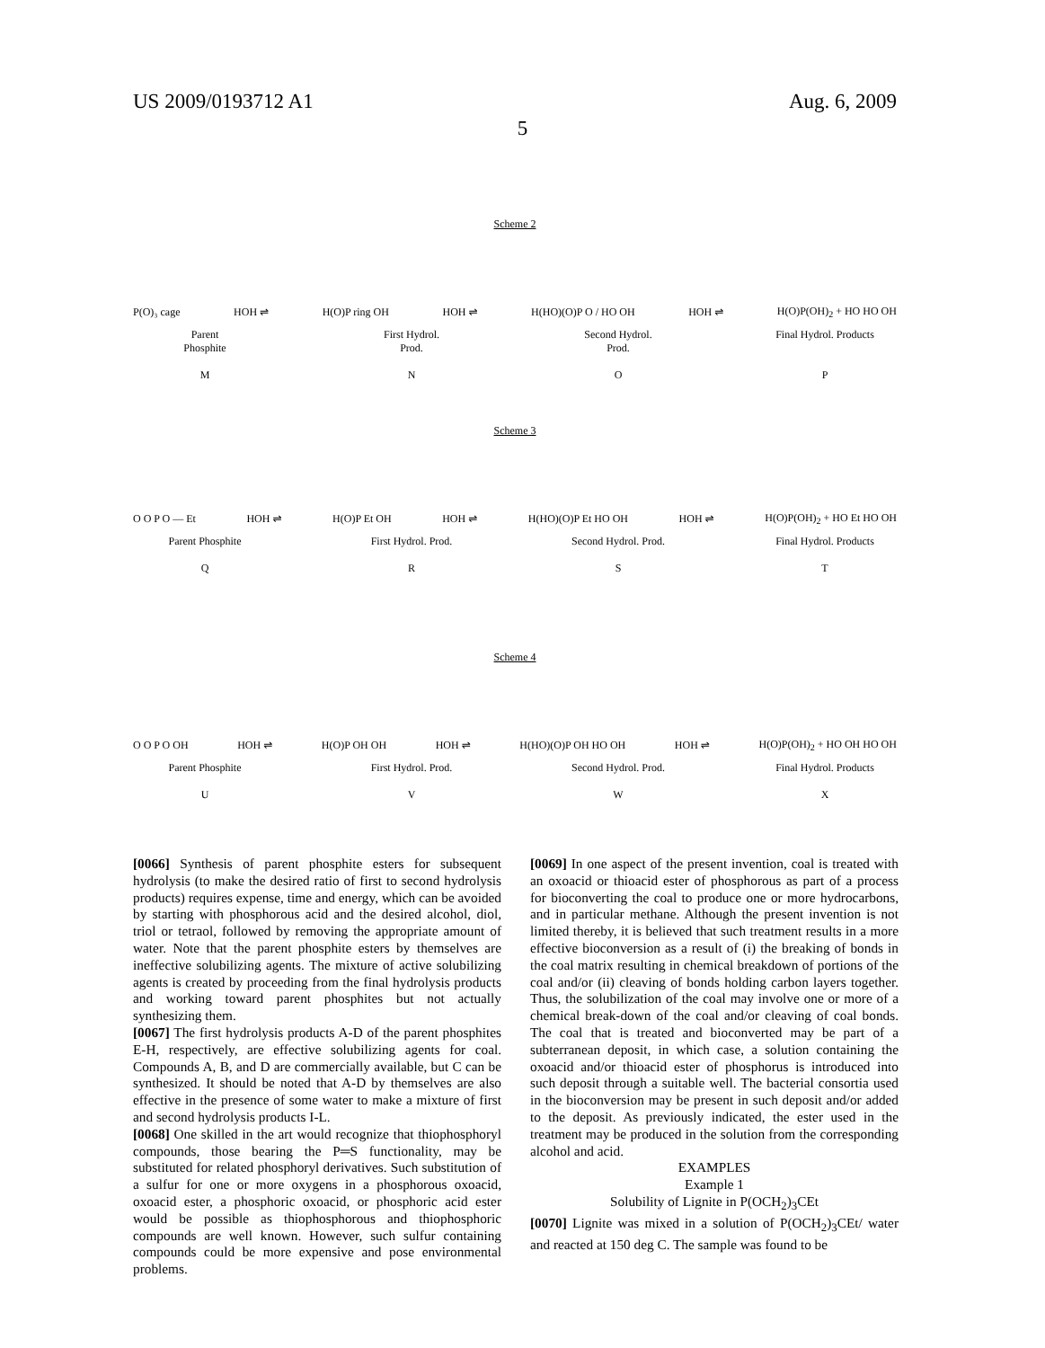US 2009/0193712 A1 Aug. 6, 2009
5
Scheme 2
P(O)₃ cage HOH ⇌ H(O)P ring OH HOH ⇌ H(HO)(O)P O / HO OH HOH ⇌ H(O)P(OH)<sub>2</sub> + HO HO OH
Parent
Phosphite
M
First Hydrol.
Prod.
N
Second Hydrol.
Prod.
O
Final Hydrol. Products
P
Scheme 3
O O P O — Et HOH ⇌ H(O)P Et OH HOH ⇌ H(HO)(O)P Et HO OH HOH ⇌ H(O)P(OH)<sub>2</sub> + HO Et HO OH
Parent Phosphite
Q
First Hydrol. Prod.
R
Second Hydrol. Prod.
S
Final Hydrol. Products
T
Scheme 4
O O P O OH HOH ⇌ H(O)P OH OH HOH ⇌ H(HO)(O)P OH HO OH HOH ⇌ H(O)P(OH)<sub>2</sub> + HO OH HO OH
Parent Phosphite
U
First Hydrol. Prod.
V
Second Hydrol. Prod.
W
Final Hydrol. Products
X
[0066] Synthesis of parent phosphite esters for subsequent hydrolysis (to make the desired ratio of first to second hydrolysis products) requires expense, time and energy, which can be avoided by starting with phosphorous acid and the desired alcohol, diol, triol or tetraol, followed by removing the appropriate amount of water. Note that the parent phosphite esters by themselves are ineffective solubilizing agents. The mixture of active solubilizing agents is created by proceeding from the final hydrolysis products and working toward parent phosphites but not actually synthesizing them.
[0067] The first hydrolysis products A-D of the parent phosphites E-H, respectively, are effective solubilizing agents for coal. Compounds A, B, and D are commercially available, but C can be synthesized. It should be noted that A-D by themselves are also effective in the presence of some water to make a mixture of first and second hydrolysis products I-L.
[0068] One skilled in the art would recognize that thiophosphoryl compounds, those bearing the P═S functionality, may be substituted for related phosphoryl derivatives. Such substitution of a sulfur for one or more oxygens in a phosphorous oxoacid, oxoacid ester, a phosphoric oxoacid, or phosphoric acid ester would be possible as thiophosphorous and thiophosphoric compounds are well known. However, such sulfur containing compounds could be more expensive and pose environmental problems.
[0069] In one aspect of the present invention, coal is treated with an oxoacid or thioacid ester of phosphorous as part of a process for bioconverting the coal to produce one or more hydrocarbons, and in particular methane. Although the present invention is not limited thereby, it is believed that such treatment results in a more effective bioconversion as a result of (i) the breaking of bonds in the coal matrix resulting in chemical breakdown of portions of the coal and/or (ii) cleaving of bonds holding carbon layers together. Thus, the solubilization of the coal may involve one or more of a chemical break-down of the coal and/or cleaving of coal bonds. The coal that is treated and bioconverted may be part of a subterranean deposit, in which case, a solution containing the oxoacid and/or thioacid ester of phosphorus is introduced into such deposit through a suitable well. The bacterial consortia used in the bioconversion may be present in such deposit and/or added to the deposit. As previously indicated, the ester used in the treatment may be produced in the solution from the corresponding alcohol and acid.
EXAMPLES
Example 1
Solubility of Lignite in P(OCH<sub>2</sub>)<sub>3</sub>CEt
[0070] Lignite was mixed in a solution of P(OCH<sub>2</sub>)<sub>3</sub>CEt/ water and reacted at 150 deg C. The sample was found to be